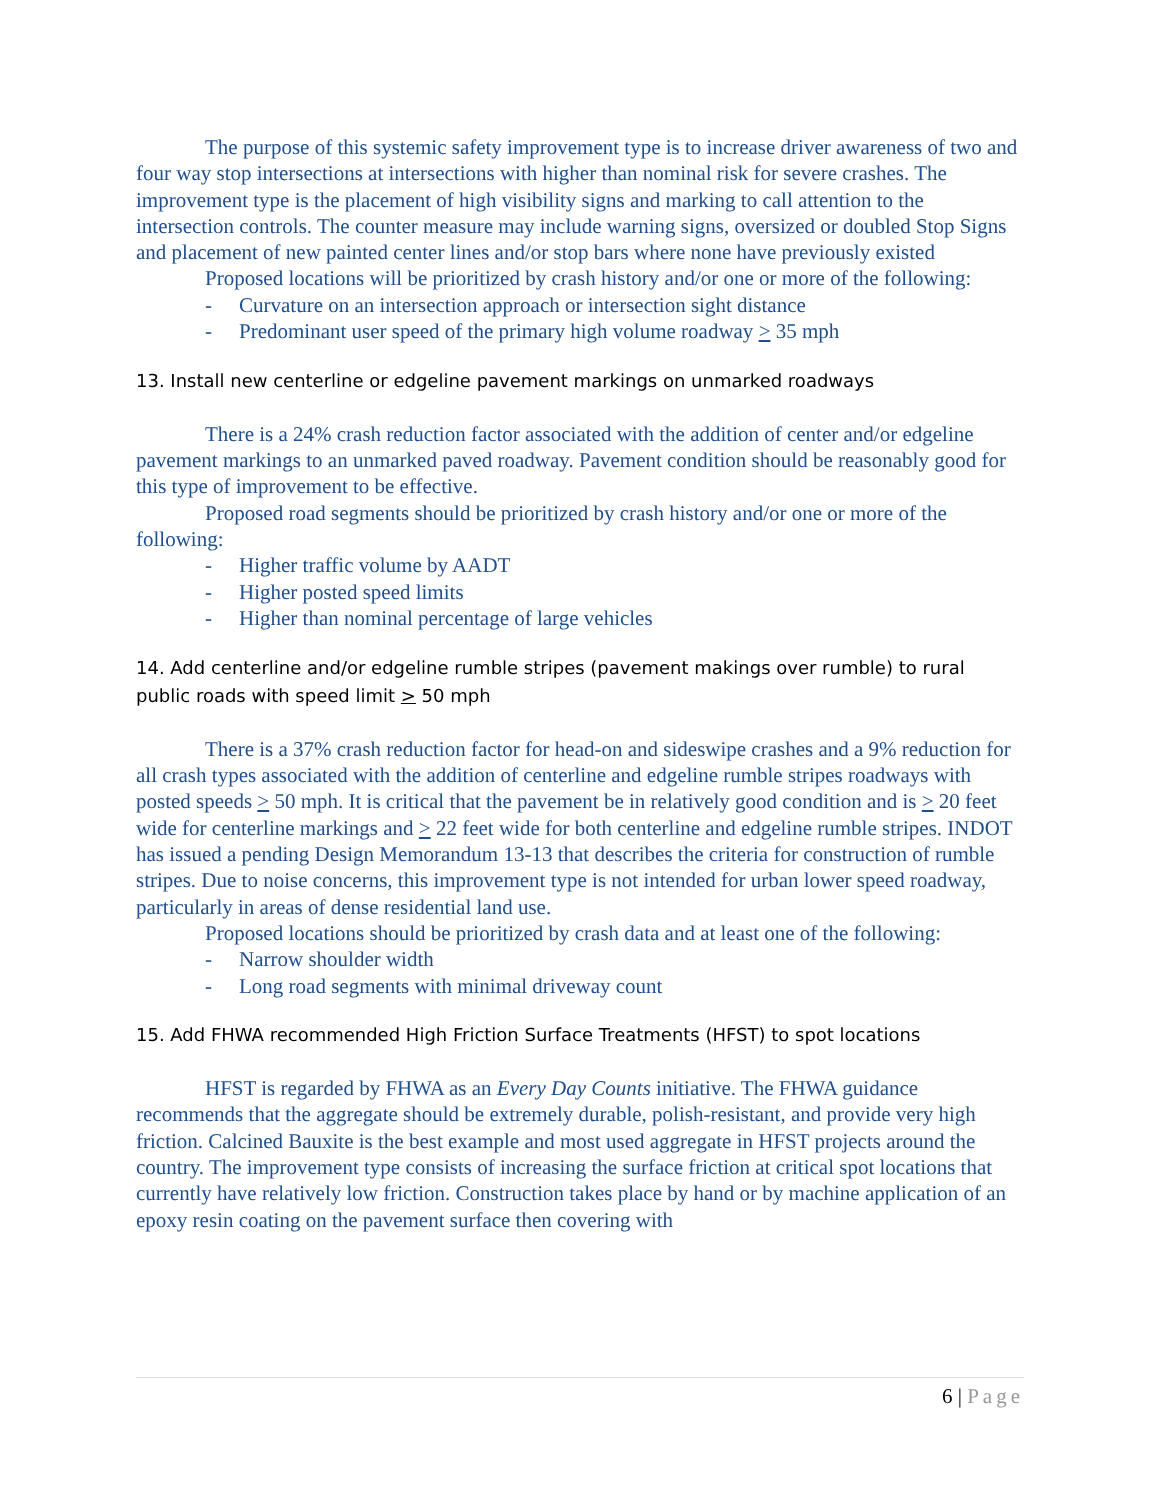The purpose of this systemic safety improvement type is to increase driver awareness of two and four way stop intersections at intersections with higher than nominal risk for severe crashes. The improvement type is the placement of high visibility signs and marking to call attention to the intersection controls. The counter measure may include warning signs, oversized or doubled Stop Signs and placement of new painted center lines and/or stop bars where none have previously existed
Proposed locations will be prioritized by crash history and/or one or more of the following:
- Curvature on an intersection approach or intersection sight distance
- Predominant user speed of the primary high volume roadway > 35 mph
13. Install new centerline or edgeline pavement markings on unmarked roadways
There is a 24% crash reduction factor associated with the addition of center and/or edgeline pavement markings to an unmarked paved roadway. Pavement condition should be reasonably good for this type of improvement to be effective.
Proposed road segments should be prioritized by crash history and/or one or more of the following:
- Higher traffic volume by AADT
- Higher posted speed limits
- Higher than nominal percentage of large vehicles
14. Add centerline and/or edgeline rumble stripes (pavement makings over rumble) to rural public roads with speed limit > 50 mph
There is a 37% crash reduction factor for head-on and sideswipe crashes and a 9% reduction for all crash types associated with the addition of centerline and edgeline rumble stripes roadways with posted speeds > 50 mph. It is critical that the pavement be in relatively good condition and is > 20 feet wide for centerline markings and > 22 feet wide for both centerline and edgeline rumble stripes. INDOT has issued a pending Design Memorandum 13-13 that describes the criteria for construction of rumble stripes. Due to noise concerns, this improvement type is not intended for urban lower speed roadway, particularly in areas of dense residential land use.
Proposed locations should be prioritized by crash data and at least one of the following:
- Narrow shoulder width
- Long road segments with minimal driveway count
15. Add FHWA recommended High Friction Surface Treatments (HFST) to spot locations
HFST is regarded by FHWA as an Every Day Counts initiative. The FHWA guidance recommends that the aggregate should be extremely durable, polish-resistant, and provide very high friction. Calcined Bauxite is the best example and most used aggregate in HFST projects around the country. The improvement type consists of increasing the surface friction at critical spot locations that currently have relatively low friction. Construction takes place by hand or by machine application of an epoxy resin coating on the pavement surface then covering with
6 | Page